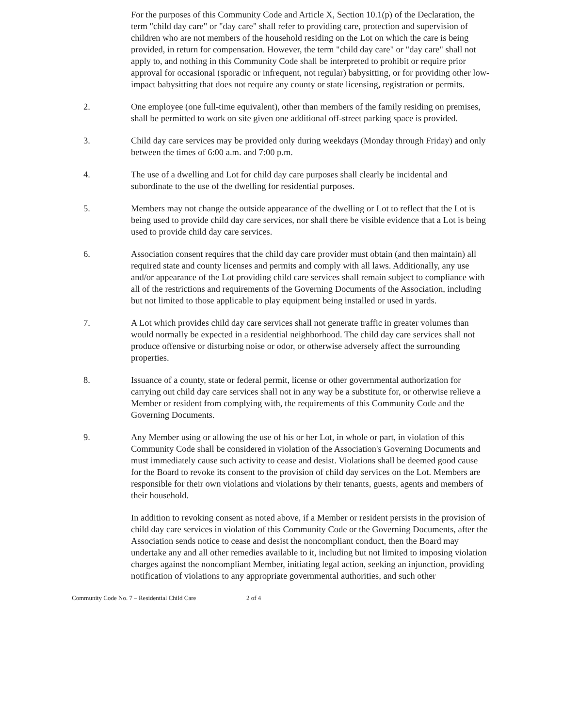For the purposes of this Community Code and Article X, Section 10.1(p) of the Declaration, the term "child day care" or "day care" shall refer to providing care, protection and supervision of children who are not members of the household residing on the Lot on which the care is being provided, in return for compensation. However, the term "child day care" or "day care" shall not apply to, and nothing in this Community Code shall be interpreted to prohibit or require prior approval for occasional (sporadic or infrequent, not regular) babysitting, or for providing other low-impact babysitting that does not require any county or state licensing, registration or permits.
2. One employee (one full-time equivalent), other than members of the family residing on premises, shall be permitted to work on site given one additional off-street parking space is provided.
3. Child day care services may be provided only during weekdays (Monday through Friday) and only between the times of 6:00 a.m. and 7:00 p.m.
4. The use of a dwelling and Lot for child day care purposes shall clearly be incidental and subordinate to the use of the dwelling for residential purposes.
5. Members may not change the outside appearance of the dwelling or Lot to reflect that the Lot is being used to provide child day care services, nor shall there be visible evidence that a Lot is being used to provide child day care services.
6. Association consent requires that the child day care provider must obtain (and then maintain) all required state and county licenses and permits and comply with all laws. Additionally, any use and/or appearance of the Lot providing child care services shall remain subject to compliance with all of the restrictions and requirements of the Governing Documents of the Association, including but not limited to those applicable to play equipment being installed or used in yards.
7. A Lot which provides child day care services shall not generate traffic in greater volumes than would normally be expected in a residential neighborhood. The child day care services shall not produce offensive or disturbing noise or odor, or otherwise adversely affect the surrounding properties.
8. Issuance of a county, state or federal permit, license or other governmental authorization for carrying out child day care services shall not in any way be a substitute for, or otherwise relieve a Member or resident from complying with, the requirements of this Community Code and the Governing Documents.
9. Any Member using or allowing the use of his or her Lot, in whole or part, in violation of this Community Code shall be considered in violation of the Association's Governing Documents and must immediately cause such activity to cease and desist. Violations shall be deemed good cause for the Board to revoke its consent to the provision of child day services on the Lot. Members are responsible for their own violations and violations by their tenants, guests, agents and members of their household.
In addition to revoking consent as noted above, if a Member or resident persists in the provision of child day care services in violation of this Community Code or the Governing Documents, after the Association sends notice to cease and desist the noncompliant conduct, then the Board may undertake any and all other remedies available to it, including but not limited to imposing violation charges against the noncompliant Member, initiating legal action, seeking an injunction, providing notification of violations to any appropriate governmental authorities, and such other
Community Code No. 7 – Residential Child Care 2 of 4